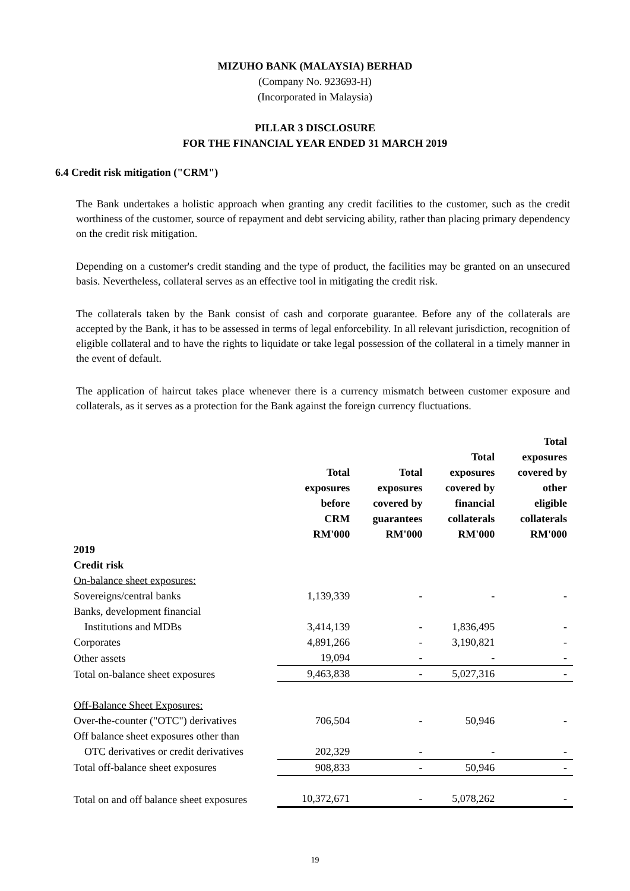MIZUHO BANK (MALAYSIA) BERHAD
(Company No. 923693-H)
(Incorporated in Malaysia)
PILLAR 3 DISCLOSURE
FOR THE FINANCIAL YEAR ENDED 31 MARCH 2019
6.4 Credit risk mitigation ("CRM")
The Bank undertakes a holistic approach when granting any credit facilities to the customer, such as the credit worthiness of the customer, source of repayment and debt servicing ability, rather than placing primary dependency on the credit risk mitigation.
Depending on a customer's credit standing and the type of product, the facilities may be granted on an unsecured basis. Nevertheless, collateral serves as an effective tool in mitigating the credit risk.
The collaterals taken by the Bank consist of cash and corporate guarantee. Before any of the collaterals are accepted by the Bank, it has to be assessed in terms of legal enforcebility. In all relevant jurisdiction, recognition of eligible collateral and to have the rights to liquidate or take legal possession of the collateral in a timely manner in the event of default.
The application of haircut takes place whenever there is a currency mismatch between customer exposure and collaterals, as it serves as a protection for the Bank against the foreign currency fluctuations.
| | Total exposures before CRM RM'000 | Total exposures covered by guarantees RM'000 | Total exposures covered by financial collaterals RM'000 | Total exposures covered by other eligible collaterals RM'000 |
| --- | --- | --- | --- | --- |
| 2019 | | | | |
| Credit risk | | | | |
| On-balance sheet exposures: | | | | |
| Sovereigns/central banks | 1,139,339 | - | - | - |
| Banks, development financial | | | | |
| Institutions and MDBs | 3,414,139 | - | 1,836,495 | - |
| Corporates | 4,891,266 | - | 3,190,821 | - |
| Other assets | 19,094 | - | - | - |
| Total on-balance sheet exposures | 9,463,838 | - | 5,027,316 | - |
| Off-Balance Sheet Exposures: | | | | |
| Over-the-counter ("OTC") derivatives | 706,504 | - | 50,946 | - |
| Off balance sheet exposures other than | | | | |
| OTC derivatives or credit derivatives | 202,329 | - | - | - |
| Total off-balance sheet exposures | 908,833 | - | 50,946 | - |
| Total on and off balance sheet exposures | 10,372,671 | - | 5,078,262 | - |
19